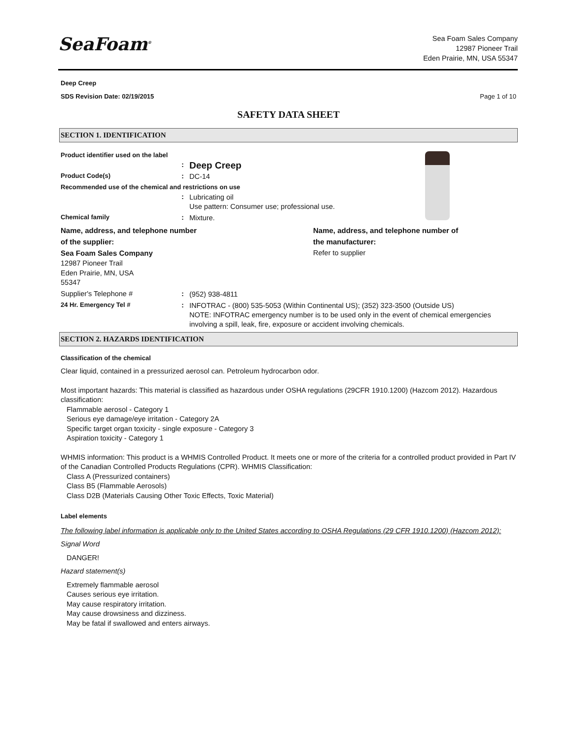SeaFoam<sup>®</sup>
Sea Foam Sales Company
12987 Pioneer Trail
Eden Prairie, MN, USA 55347
Deep Creep
SDS Revision Date: 02/19/2015 Page 1 of 10
SAFETY DATA SHEET
SECTION 1. IDENTIFICATION
Product identifier used on the label
: Deep Creep
Product Code(s): DC-14
Recommended use of the chemical and restrictions on use
: Lubricating oil
Use pattern: Consumer use; professional use.
Chemical family: Mixture.
Name, address, and telephone number
of the supplier:
Sea Foam Sales Company
Name, address, and telephone number of
the manufacturer:
Refer to supplier
12987 Pioneer Trail
Eden Prairie, MN, USA
55347
Supplier's Telephone #: (952) 938-4811
24 Hr. Emergency Tel #: INFOTRAC - (800) 535-5053 (Within Continental US); (352) 323-3500 (Outside US)
NOTE: INFOTRAC emergency number is to be used only in the event of chemical emergencies involving a spill, leak, fire, exposure or accident involving chemicals.
SECTION 2. HAZARDS IDENTIFICATION
Classification of the chemical
Clear liquid, contained in a pressurized aerosol can. Petroleum hydrocarbon odor.
Most important hazards: This material is classified as hazardous under OSHA regulations (29CFR 1910.1200) (Hazcom 2012). Hazardous classification:
Flammable aerosol - Category 1
Serious eye damage/eye irritation - Category 2A
Specific target organ toxicity - single exposure - Category 3
Aspiration toxicity - Category 1
WHMIS information: This product is a WHMIS Controlled Product. It meets one or more of the criteria for a controlled product provided in Part IV of the Canadian Controlled Products Regulations (CPR). WHMIS Classification:
Class A (Pressurized containers)
Class B5 (Flammable Aerosols)
Class D2B (Materials Causing Other Toxic Effects, Toxic Material)
Label elements
The following label information is applicable only to the United States according to OSHA Regulations (29 CFR 1910.1200) (Hazcom 2012):
Signal Word
DANGER!
Hazard statement(s)
Extremely flammable aerosol
Causes serious eye irritation.
May cause respiratory irritation.
May cause drowsiness and dizziness.
May be fatal if swallowed and enters airways.